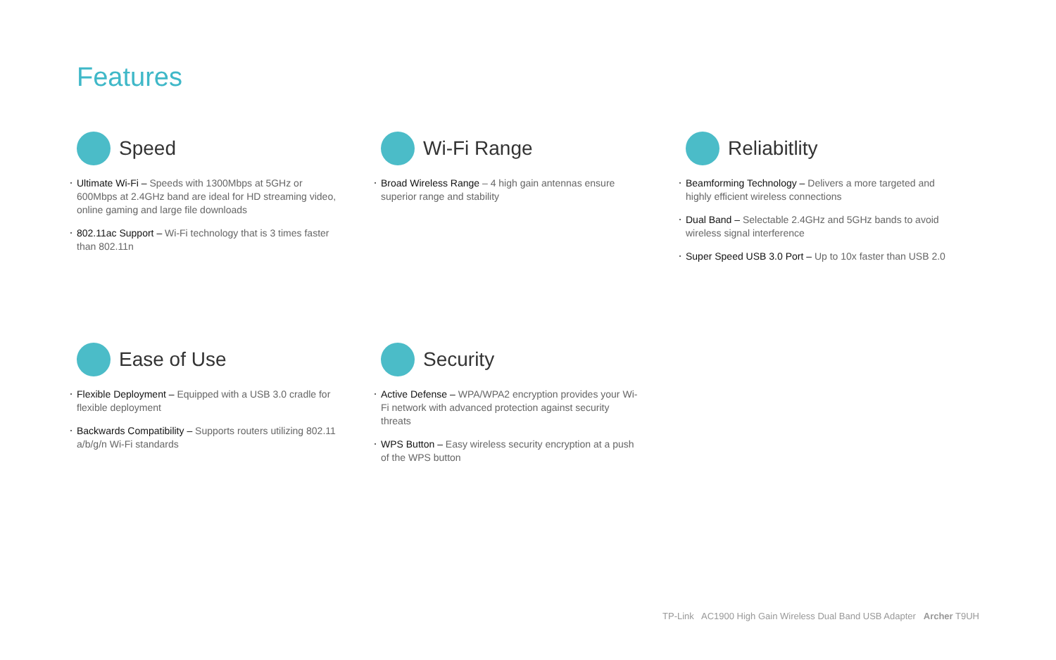Features
Speed
Ultimate Wi-Fi – Speeds with 1300Mbps at 5GHz or 600Mbps at 2.4GHz band are ideal for HD streaming video, online gaming and large file downloads
802.11ac Support – Wi-Fi technology that is 3 times faster than 802.11n
Wi-Fi Range
Broad Wireless Range – 4 high gain antennas ensure superior range and stability
Reliabitlity
Beamforming Technology – Delivers a more targeted and highly efficient wireless connections
Dual Band – Selectable 2.4GHz and 5GHz bands to avoid wireless signal interference
Super Speed USB 3.0 Port – Up to 10x faster than USB 2.0
Ease of Use
Flexible Deployment – Equipped with a USB 3.0 cradle for flexible deployment
Backwards Compatibility – Supports routers utilizing 802.11 a/b/g/n Wi-Fi standards
Security
Active Defense – WPA/WPA2 encryption provides your Wi-Fi network with advanced protection against security threats
WPS Button – Easy wireless security encryption at a push of the WPS button
TP-Link AC1900 High Gain Wireless Dual Band USB Adapter Archer T9UH